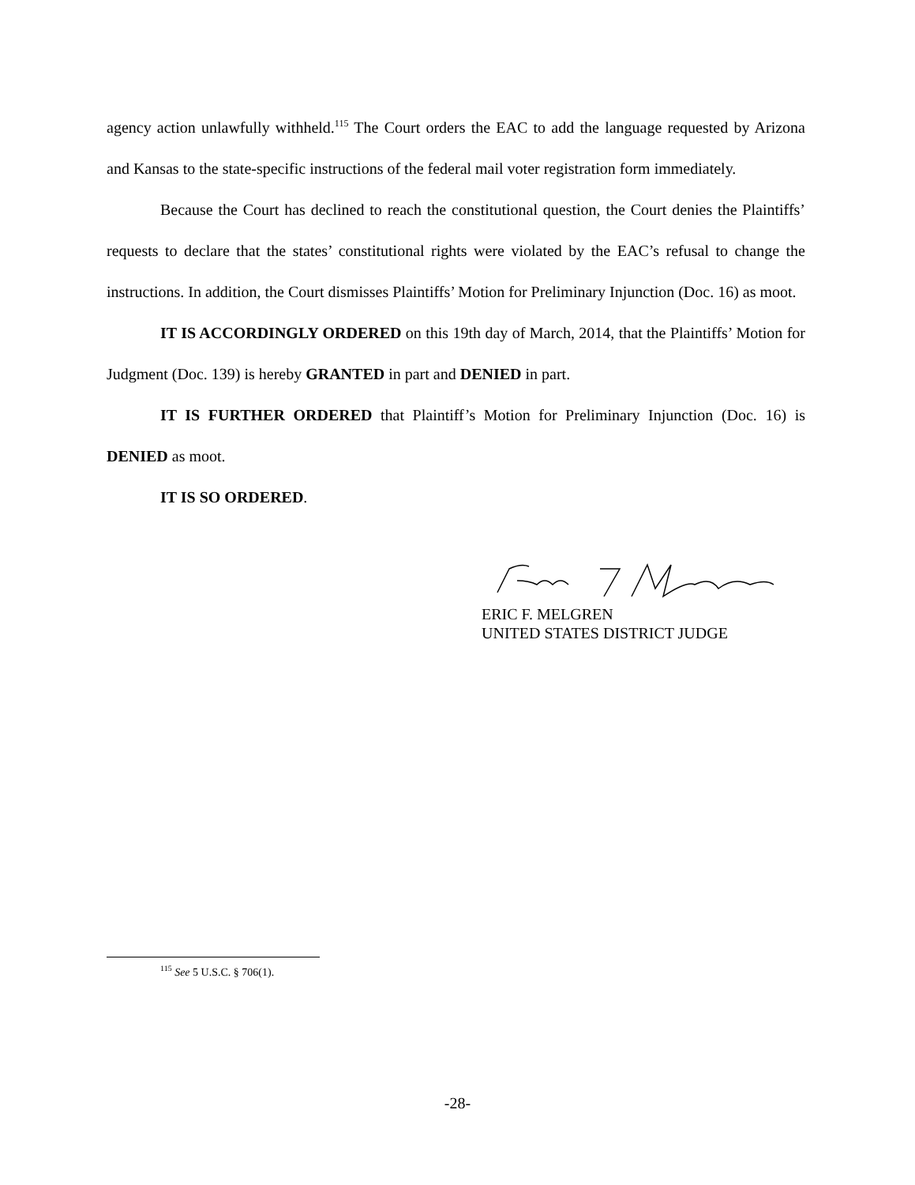agency action unlawfully withheld.<sup>115</sup> The Court orders the EAC to add the language requested by Arizona and Kansas to the state-specific instructions of the federal mail voter registration form immediately.
Because the Court has declined to reach the constitutional question, the Court denies the Plaintiffs’ requests to declare that the states’ constitutional rights were violated by the EAC’s refusal to change the instructions. In addition, the Court dismisses Plaintiffs’ Motion for Preliminary Injunction (Doc. 16) as moot.
IT IS ACCORDINGLY ORDERED on this 19th day of March, 2014, that the Plaintiffs’ Motion for Judgment (Doc. 139) is hereby GRANTED in part and DENIED in part.
IT IS FURTHER ORDERED that Plaintiff’s Motion for Preliminary Injunction (Doc. 16) is DENIED as moot.
IT IS SO ORDERED.
ERIC F. MELGREN
UNITED STATES DISTRICT JUDGE
<sup>115</sup> See 5 U.S.C. § 706(1).
-28-